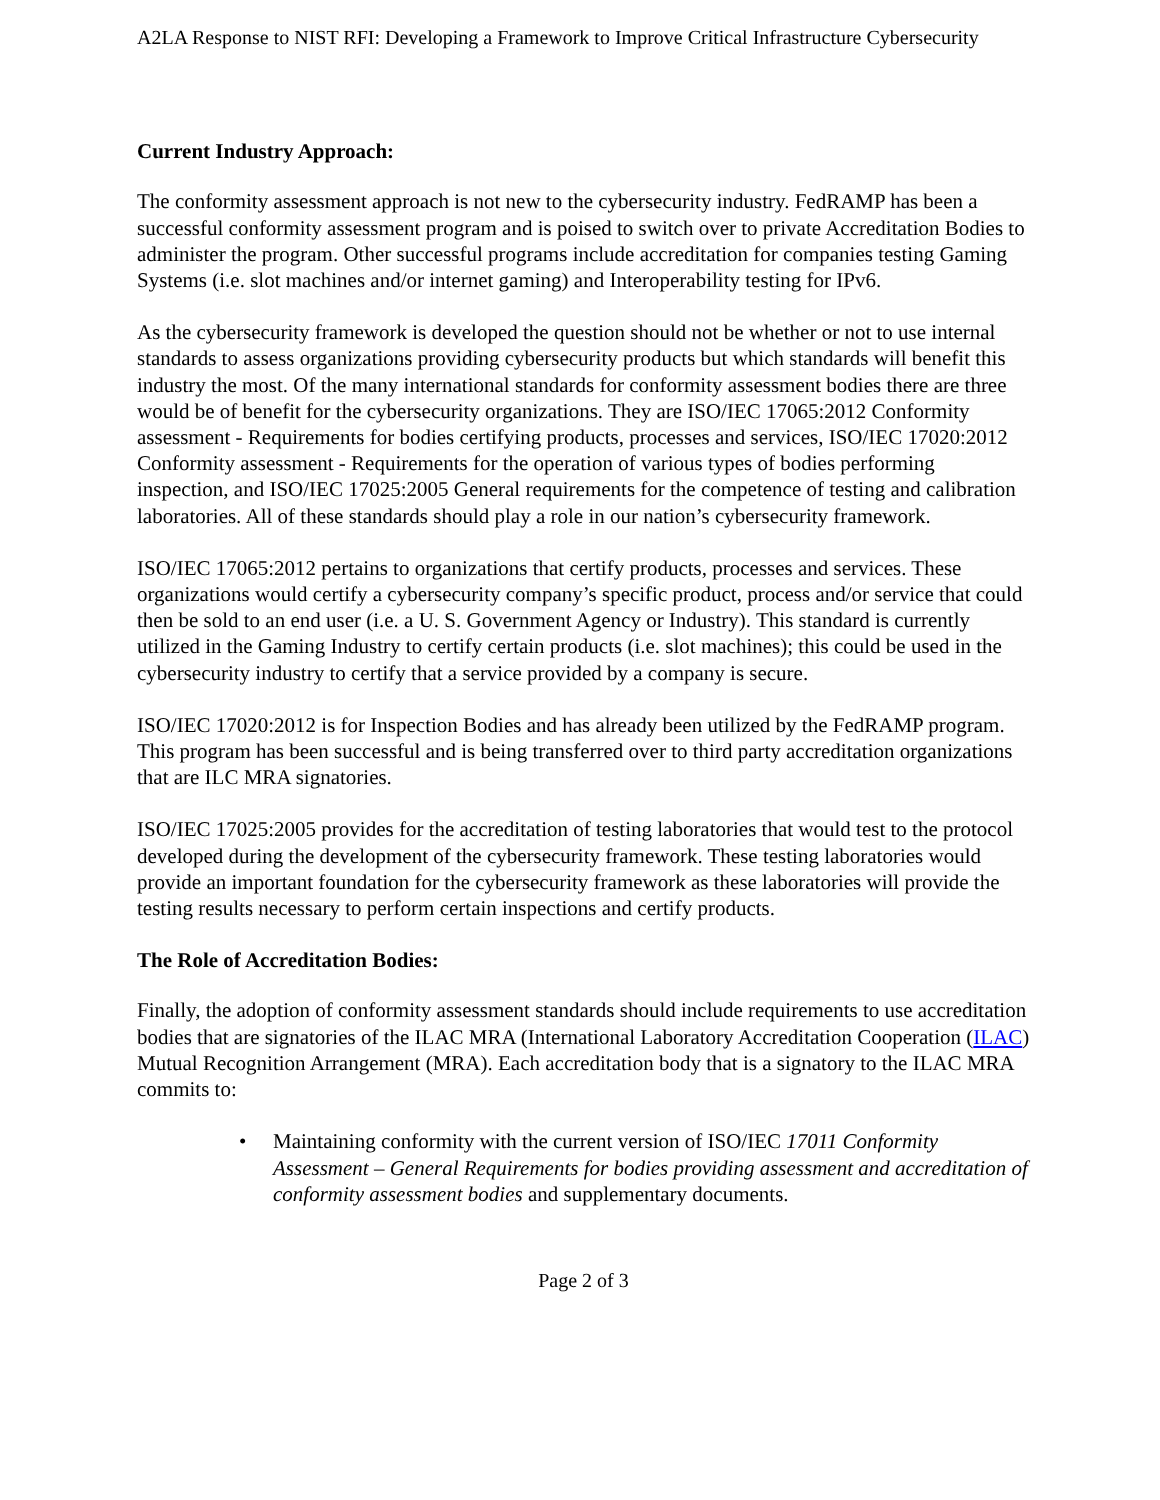A2LA Response to NIST RFI: Developing a Framework to Improve Critical Infrastructure Cybersecurity
Current Industry Approach:
The conformity assessment approach is not new to the cybersecurity industry. FedRAMP has been a successful conformity assessment program and is poised to switch over to private Accreditation Bodies to administer the program. Other successful programs include accreditation for companies testing Gaming Systems (i.e. slot machines and/or internet gaming) and Interoperability testing for IPv6.
As the cybersecurity framework is developed the question should not be whether or not to use internal standards to assess organizations providing cybersecurity products but which standards will benefit this industry the most. Of the many international standards for conformity assessment bodies there are three would be of benefit for the cybersecurity organizations. They are ISO/IEC 17065:2012 Conformity assessment - Requirements for bodies certifying products, processes and services, ISO/IEC 17020:2012 Conformity assessment - Requirements for the operation of various types of bodies performing inspection, and ISO/IEC 17025:2005 General requirements for the competence of testing and calibration laboratories. All of these standards should play a role in our nation’s cybersecurity framework.
ISO/IEC 17065:2012 pertains to organizations that certify products, processes and services. These organizations would certify a cybersecurity company’s specific product, process and/or service that could then be sold to an end user (i.e. a U. S. Government Agency or Industry). This standard is currently utilized in the Gaming Industry to certify certain products (i.e. slot machines); this could be used in the cybersecurity industry to certify that a service provided by a company is secure.
ISO/IEC 17020:2012 is for Inspection Bodies and has already been utilized by the FedRAMP program. This program has been successful and is being transferred over to third party accreditation organizations that are ILC MRA signatories.
ISO/IEC 17025:2005 provides for the accreditation of testing laboratories that would test to the protocol developed during the development of the cybersecurity framework. These testing laboratories would provide an important foundation for the cybersecurity framework as these laboratories will provide the testing results necessary to perform certain inspections and certify products.
The Role of Accreditation Bodies:
Finally, the adoption of conformity assessment standards should include requirements to use accreditation bodies that are signatories of the ILAC MRA (International Laboratory Accreditation Cooperation (ILAC) Mutual Recognition Arrangement (MRA). Each accreditation body that is a signatory to the ILAC MRA commits to:
• Maintaining conformity with the current version of ISO/IEC 17011 Conformity Assessment – General Requirements for bodies providing assessment and accreditation of conformity assessment bodies and supplementary documents.
Page 2 of 3